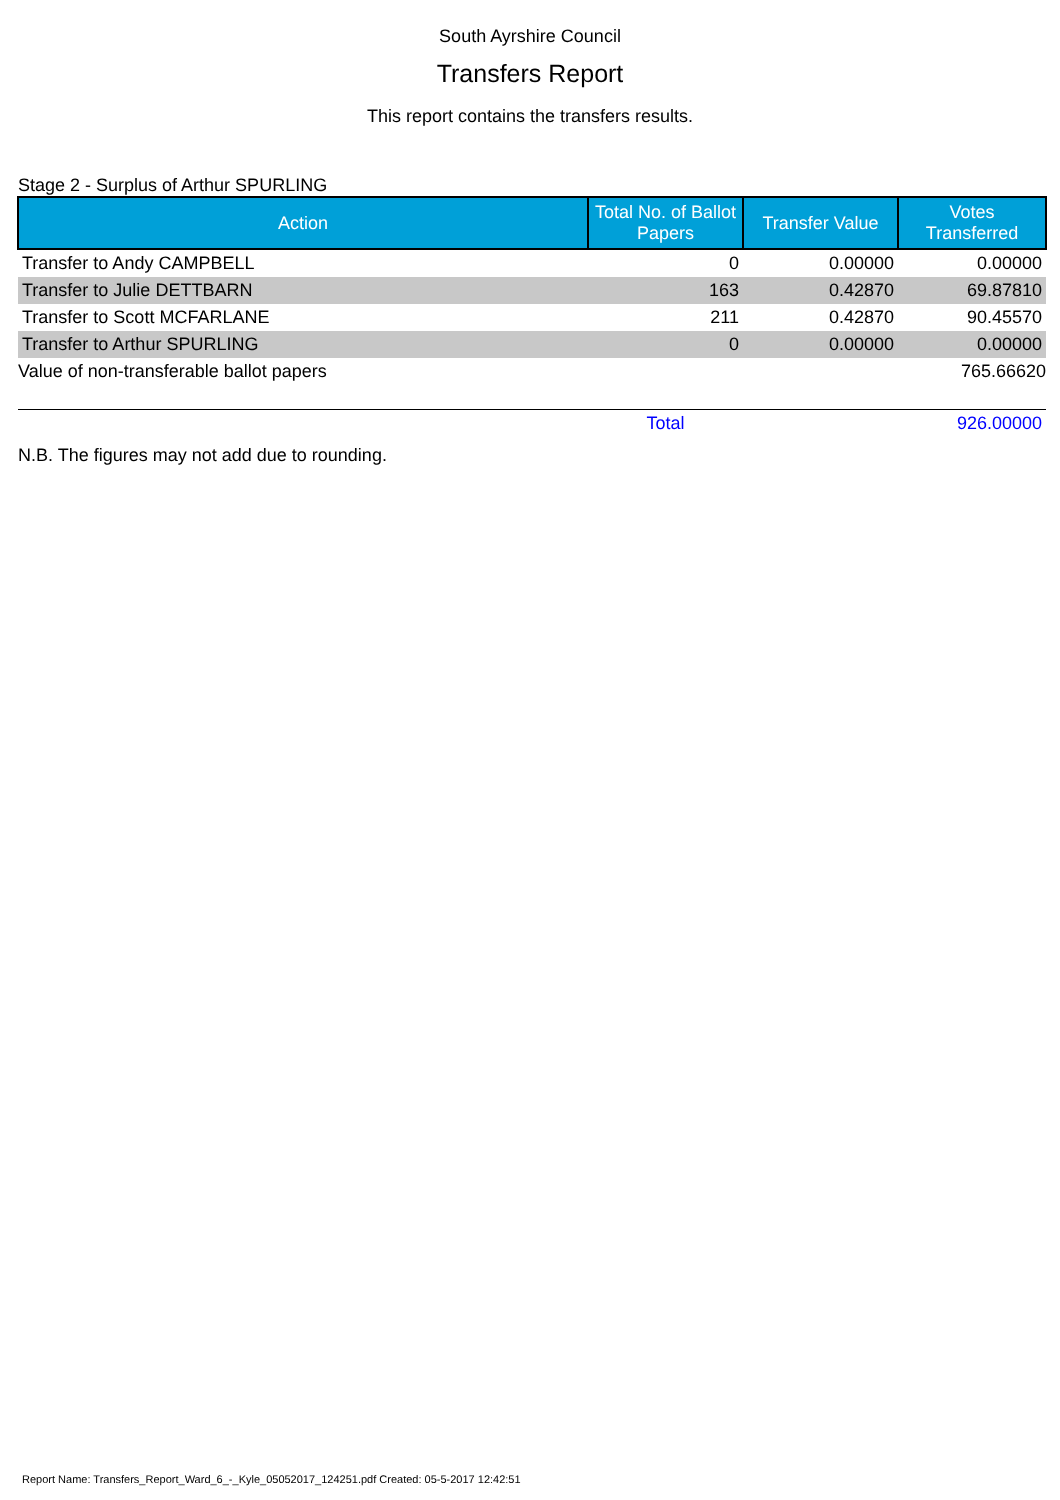South Ayrshire Council
Transfers Report
This report contains the transfers results.
Stage 2 - Surplus of Arthur SPURLING
| Action | Total No. of Ballot Papers | Transfer Value | Votes Transferred |
| --- | --- | --- | --- |
| Transfer to Andy CAMPBELL | 0 | 0.00000 | 0.00000 |
| Transfer to Julie DETTBARN | 163 | 0.42870 | 69.87810 |
| Transfer to Scott MCFARLANE | 211 | 0.42870 | 90.45570 |
| Transfer to Arthur SPURLING | 0 | 0.00000 | 0.00000 |
| Value of non-transferable ballot papers | | | 765.66620 |
| | Total | | 926.00000 |
N.B. The figures may not add due to rounding.
Report Name: Transfers_Report_Ward_6_-_Kyle_05052017_124251.pdf Created: 05-5-2017 12:42:51